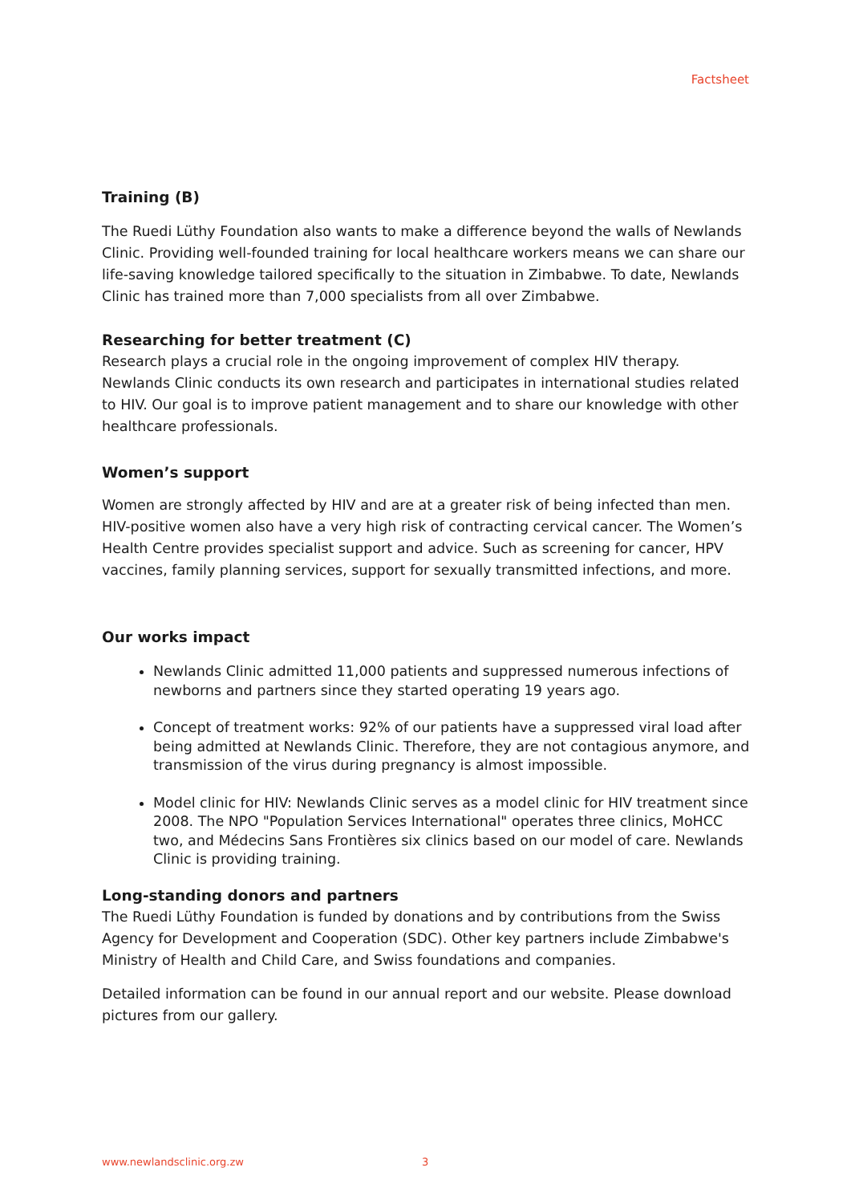Factsheet
Training (B)
The Ruedi Lüthy Foundation also wants to make a difference beyond the walls of Newlands Clinic. Providing well-founded training for local healthcare workers means we can share our life-saving knowledge tailored specifically to the situation in Zimbabwe. To date, Newlands Clinic has trained more than 7,000 specialists from all over Zimbabwe.
Researching for better treatment (C)
Research plays a crucial role in the ongoing improvement of complex HIV therapy. Newlands Clinic conducts its own research and participates in international studies related to HIV. Our goal is to improve patient management and to share our knowledge with other healthcare professionals.
Women’s support
Women are strongly affected by HIV and are at a greater risk of being infected than men. HIV-positive women also have a very high risk of contracting cervical cancer. The Women’s Health Centre provides specialist support and advice. Such as screening for cancer, HPV vaccines, family planning services, support for sexually transmitted infections, and more.
Our works impact
Newlands Clinic admitted 11,000 patients and suppressed numerous infections of newborns and partners since they started operating 19 years ago.
Concept of treatment works: 92% of our patients have a suppressed viral load after being admitted at Newlands Clinic. Therefore, they are not contagious anymore, and transmission of the virus during pregnancy is almost impossible.
Model clinic for HIV: Newlands Clinic serves as a model clinic for HIV treatment since 2008. The NPO "Population Services International" operates three clinics, MoHCC two, and Médecins Sans Frontières six clinics based on our model of care. Newlands Clinic is providing training.
Long-standing donors and partners
The Ruedi Lüthy Foundation is funded by donations and by contributions from the Swiss Agency for Development and Cooperation (SDC). Other key partners include Zimbabwe's Ministry of Health and Child Care, and Swiss foundations and companies.
Detailed information can be found in our annual report and our website. Please download pictures from our gallery.
www.newlandsclinic.org.zw 3